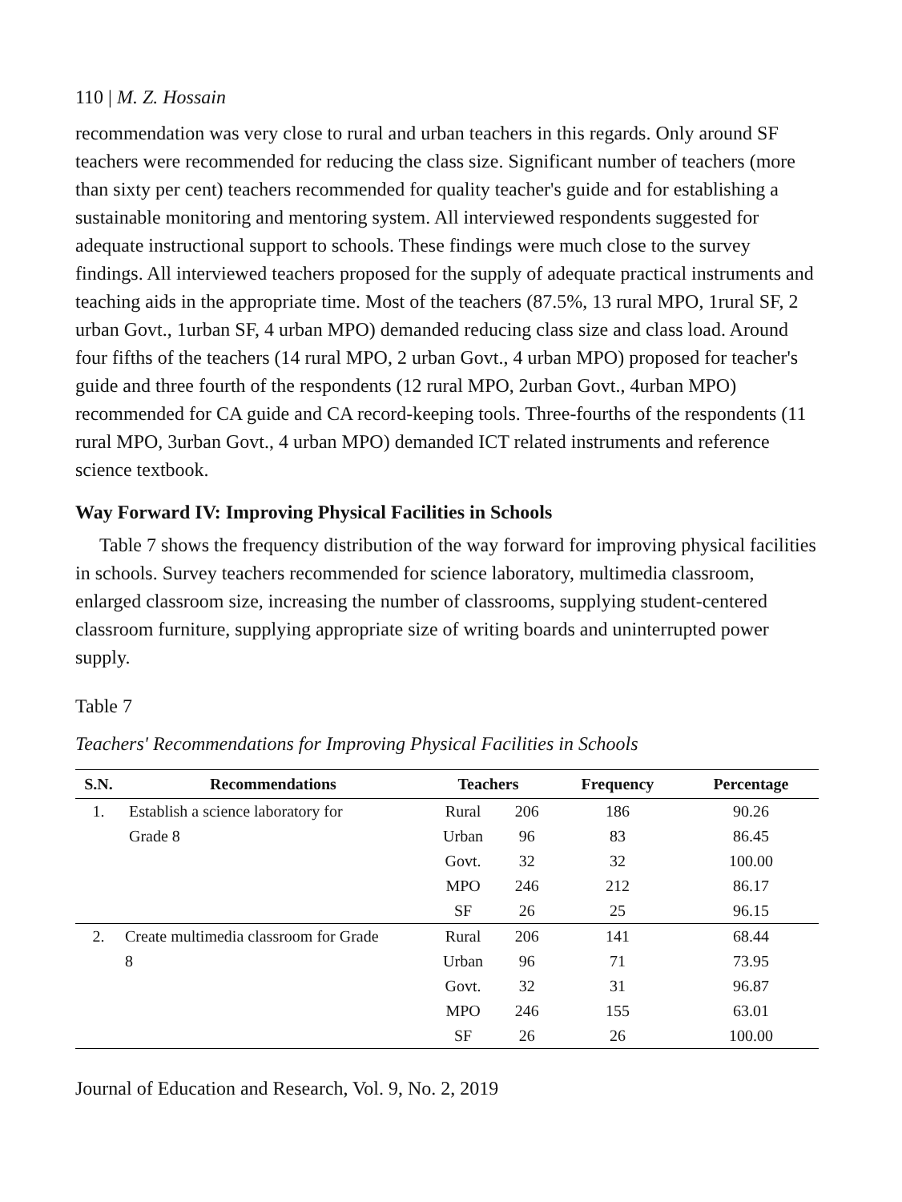110 | M. Z. Hossain
recommendation was very close to rural and urban teachers in this regards. Only around SF teachers were recommended for reducing the class size. Significant number of teachers (more than sixty per cent) teachers recommended for quality teacher's guide and for establishing a sustainable monitoring and mentoring system. All interviewed respondents suggested for adequate instructional support to schools. These findings were much close to the survey findings. All interviewed teachers proposed for the supply of adequate practical instruments and teaching aids in the appropriate time. Most of the teachers (87.5%, 13 rural MPO, 1rural SF, 2 urban Govt., 1urban SF, 4 urban MPO) demanded reducing class size and class load. Around four fifths of the teachers (14 rural MPO, 2 urban Govt., 4 urban MPO) proposed for teacher's guide and three fourth of the respondents (12 rural MPO, 2urban Govt., 4urban MPO) recommended for CA guide and CA record-keeping tools. Three-fourths of the respondents (11 rural MPO, 3urban Govt., 4 urban MPO) demanded ICT related instruments and reference science textbook.
Way Forward IV: Improving Physical Facilities in Schools
Table 7 shows the frequency distribution of the way forward for improving physical facilities in schools. Survey teachers recommended for science laboratory, multimedia classroom, enlarged classroom size, increasing the number of classrooms, supplying student-centered classroom furniture, supplying appropriate size of writing boards and uninterrupted power supply.
Table 7
Teachers' Recommendations for Improving Physical Facilities in Schools
| S.N. | Recommendations | Teachers | | Frequency | Percentage |
| --- | --- | --- | --- | --- | --- |
| 1. | Establish a science laboratory for | Rural | 206 | 186 | 90.26 |
| | Grade 8 | Urban | 96 | 83 | 86.45 |
| | | Govt. | 32 | 32 | 100.00 |
| | | MPO | 246 | 212 | 86.17 |
| | | SF | 26 | 25 | 96.15 |
| 2. | Create multimedia classroom for Grade | Rural | 206 | 141 | 68.44 |
| | 8 | Urban | 96 | 71 | 73.95 |
| | | Govt. | 32 | 31 | 96.87 |
| | | MPO | 246 | 155 | 63.01 |
| | | SF | 26 | 26 | 100.00 |
Journal of Education and Research, Vol. 9, No. 2, 2019